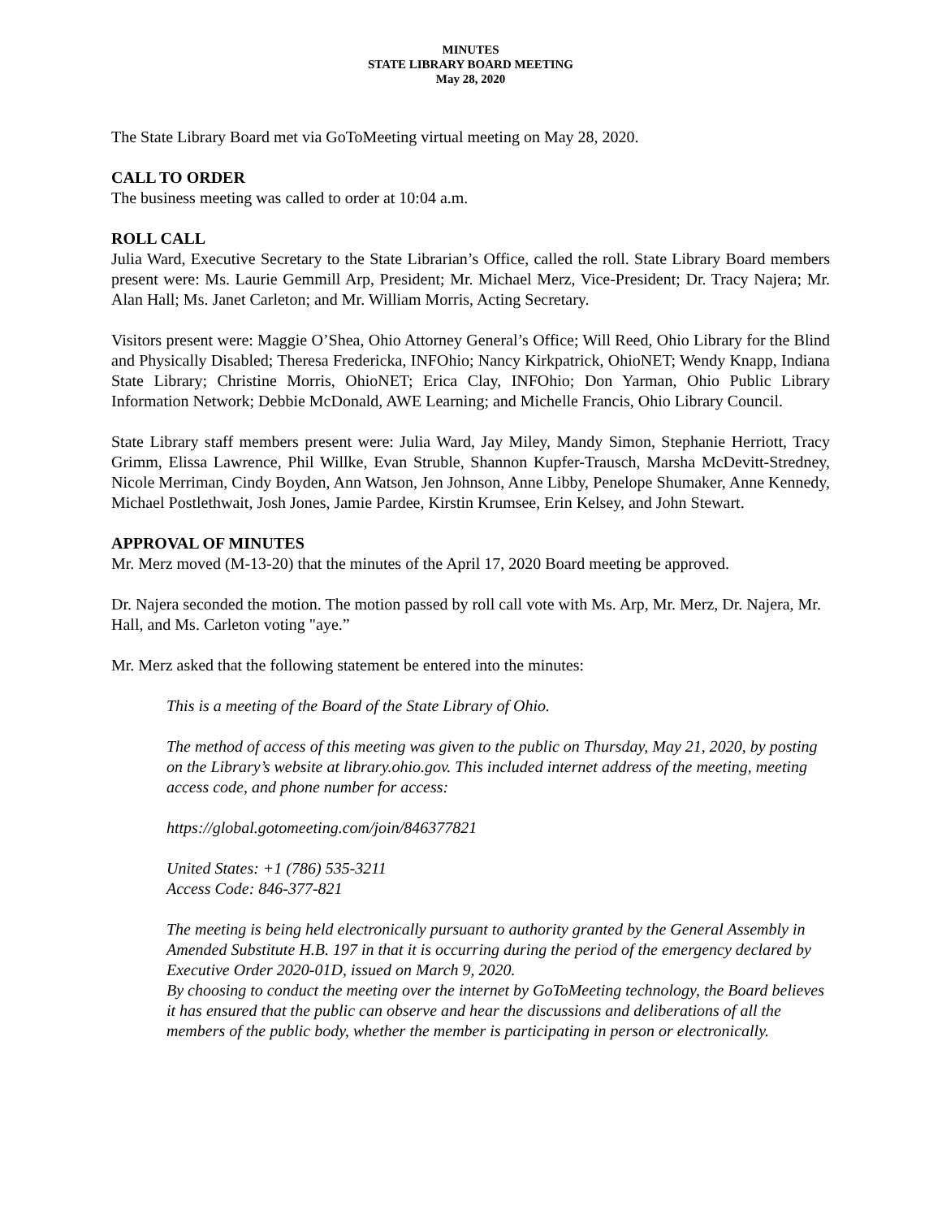MINUTES
STATE LIBRARY BOARD MEETING
May 28, 2020
The State Library Board met via GoToMeeting virtual meeting on May 28, 2020.
CALL TO ORDER
The business meeting was called to order at 10:04 a.m.
ROLL CALL
Julia Ward, Executive Secretary to the State Librarian’s Office, called the roll. State Library Board members present were: Ms. Laurie Gemmill Arp, President; Mr. Michael Merz, Vice-President; Dr. Tracy Najera; Mr. Alan Hall; Ms. Janet Carleton; and Mr. William Morris, Acting Secretary.
Visitors present were: Maggie O’Shea, Ohio Attorney General’s Office; Will Reed, Ohio Library for the Blind and Physically Disabled; Theresa Fredericka, INFOhio; Nancy Kirkpatrick, OhioNET; Wendy Knapp, Indiana State Library; Christine Morris, OhioNET; Erica Clay, INFOhio; Don Yarman, Ohio Public Library Information Network; Debbie McDonald, AWE Learning; and Michelle Francis, Ohio Library Council.
State Library staff members present were: Julia Ward, Jay Miley, Mandy Simon, Stephanie Herriott, Tracy Grimm, Elissa Lawrence, Phil Willke, Evan Struble, Shannon Kupfer-Trausch, Marsha McDevitt-Stredney, Nicole Merriman, Cindy Boyden, Ann Watson, Jen Johnson, Anne Libby, Penelope Shumaker, Anne Kennedy, Michael Postlethwait, Josh Jones, Jamie Pardee, Kirstin Krumsee, Erin Kelsey, and John Stewart.
APPROVAL OF MINUTES
Mr. Merz moved (M-13-20) that the minutes of the April 17, 2020 Board meeting be approved.
Dr. Najera seconded the motion. The motion passed by roll call vote with Ms. Arp, Mr. Merz, Dr. Najera, Mr. Hall, and Ms. Carleton voting "aye.”
Mr. Merz asked that the following statement be entered into the minutes:
This is a meeting of the Board of the State Library of Ohio.
The method of access of this meeting was given to the public on Thursday, May 21, 2020, by posting on the Library’s website at library.ohio.gov. This included internet address of the meeting, meeting access code, and phone number for access:
https://global.gotomeeting.com/join/846377821
United States: +1 (786) 535-3211
Access Code: 846-377-821
The meeting is being held electronically pursuant to authority granted by the General Assembly in Amended Substitute H.B. 197 in that it is occurring during the period of the emergency declared by Executive Order 2020-01D, issued on March 9, 2020.
By choosing to conduct the meeting over the internet by GoToMeeting technology, the Board believes it has ensured that the public can observe and hear the discussions and deliberations of all the members of the public body, whether the member is participating in person or electronically.